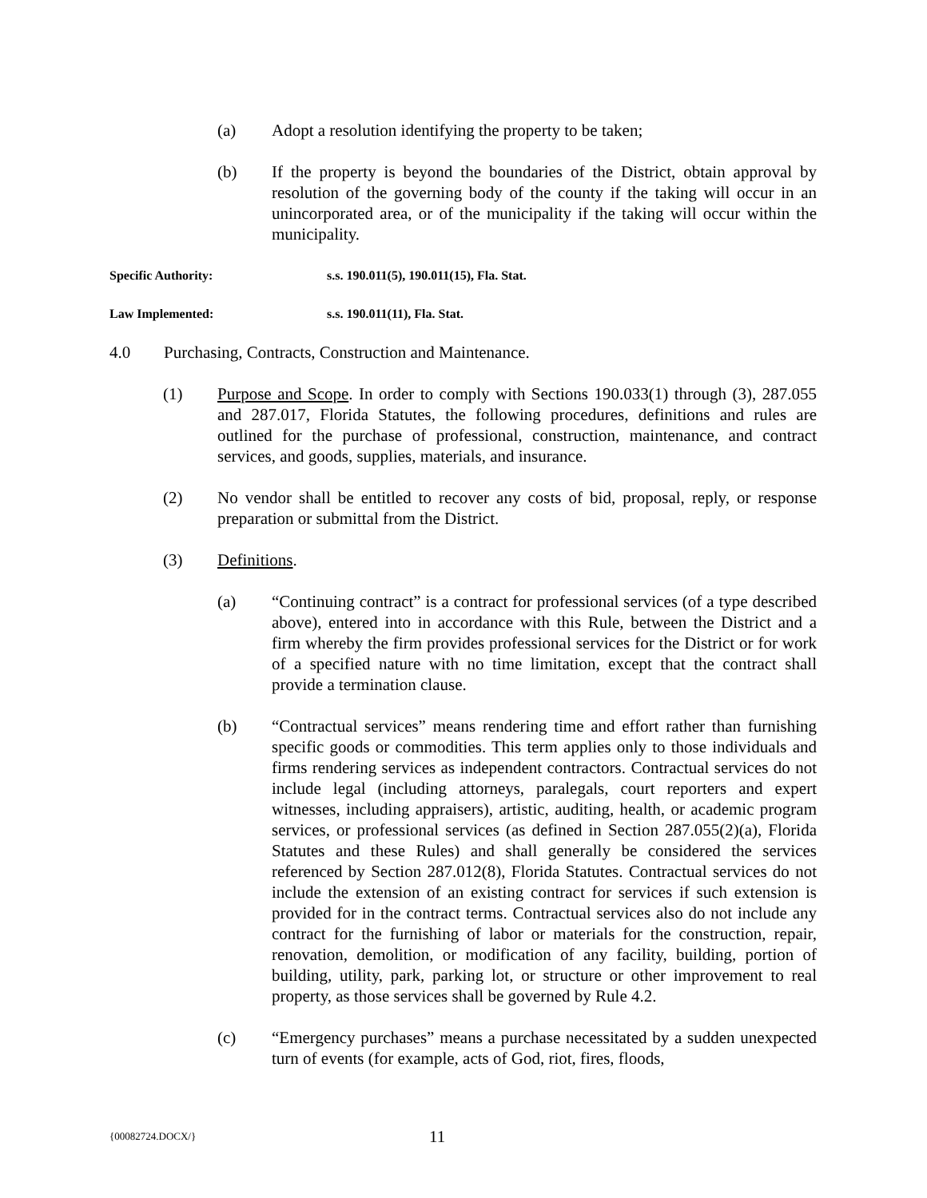(a) Adopt a resolution identifying the property to be taken;
(b) If the property is beyond the boundaries of the District, obtain approval by resolution of the governing body of the county if the taking will occur in an unincorporated area, or of the municipality if the taking will occur within the municipality.
Specific Authority: s.s. 190.011(5), 190.011(15), Fla. Stat.
Law Implemented: s.s. 190.011(11), Fla. Stat.
4.0 Purchasing, Contracts, Construction and Maintenance.
(1) Purpose and Scope. In order to comply with Sections 190.033(1) through (3), 287.055 and 287.017, Florida Statutes, the following procedures, definitions and rules are outlined for the purchase of professional, construction, maintenance, and contract services, and goods, supplies, materials, and insurance.
(2) No vendor shall be entitled to recover any costs of bid, proposal, reply, or response preparation or submittal from the District.
(3) Definitions.
(a) “Continuing contract” is a contract for professional services (of a type described above), entered into in accordance with this Rule, between the District and a firm whereby the firm provides professional services for the District or for work of a specified nature with no time limitation, except that the contract shall provide a termination clause.
(b) “Contractual services” means rendering time and effort rather than furnishing specific goods or commodities. This term applies only to those individuals and firms rendering services as independent contractors. Contractual services do not include legal (including attorneys, paralegals, court reporters and expert witnesses, including appraisers), artistic, auditing, health, or academic program services, or professional services (as defined in Section 287.055(2)(a), Florida Statutes and these Rules) and shall generally be considered the services referenced by Section 287.012(8), Florida Statutes. Contractual services do not include the extension of an existing contract for services if such extension is provided for in the contract terms. Contractual services also do not include any contract for the furnishing of labor or materials for the construction, repair, renovation, demolition, or modification of any facility, building, portion of building, utility, park, parking lot, or structure or other improvement to real property, as those services shall be governed by Rule 4.2.
(c) “Emergency purchases” means a purchase necessitated by a sudden unexpected turn of events (for example, acts of God, riot, fires, floods,
{00082724.DOCX/}
11